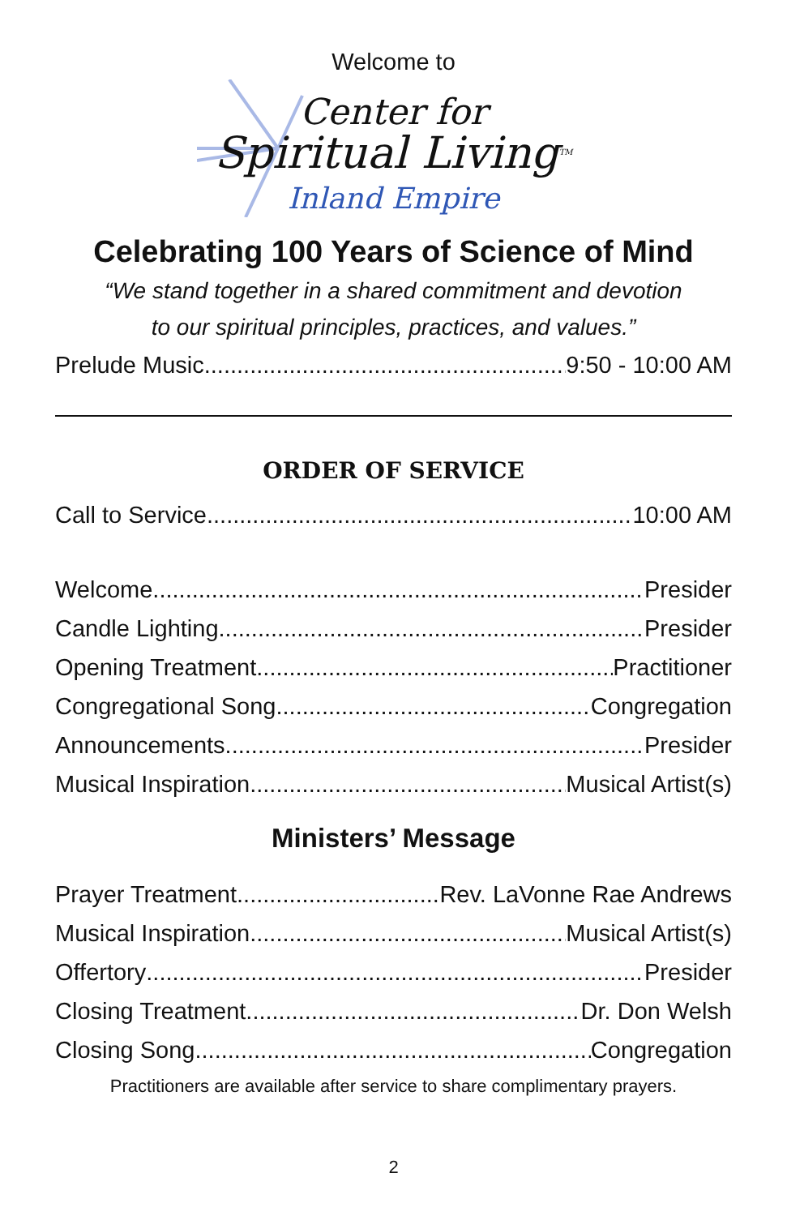Welcome to
Center for
Spiritual Living<sup>TM</sup>
Inland Empire
Celebrating 100 Years of Science of Mind
“We stand together in a shared commitment and devotion
to our spiritual principles, practices, and values.”
Prelude Music 9:50 - 10:00 AM
ORDER OF SERVICE
Call to Service 10:00 AM
Welcome Presider
Candle Lighting Presider
Opening Treatment Practitioner
Congregational Song Congregation
Announcements Presider
Musical Inspiration Musical Artist(s)
Ministers’ Message
Prayer Treatment Rev. LaVonne Rae Andrews
Musical Inspiration Musical Artist(s)
Offertory Presider
Closing Treatment Dr. Don Welsh
Closing Song Congregation
Practitioners are available after service to share complimentary prayers.
2